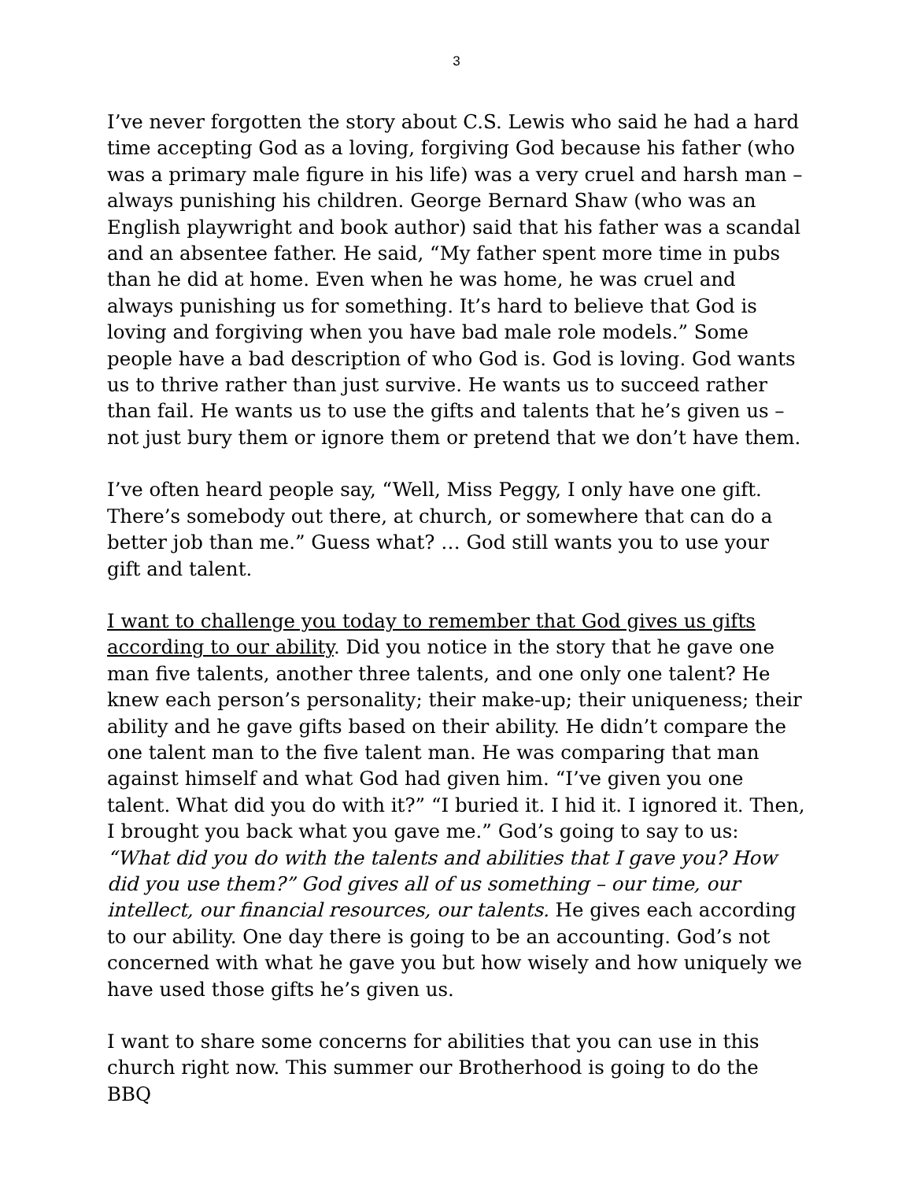3
I’ve never forgotten the story about C.S. Lewis who said he had a hard time accepting God as a loving, forgiving God because his father (who was a primary male figure in his life) was a very cruel and harsh man – always punishing his children. George Bernard Shaw (who was an English playwright and book author) said that his father was a scandal and an absentee father. He said, “My father spent more time in pubs than he did at home. Even when he was home, he was cruel and always punishing us for something. It’s hard to believe that God is loving and forgiving when you have bad male role models.” Some people have a bad description of who God is. God is loving. God wants us to thrive rather than just survive. He wants us to succeed rather than fail. He wants us to use the gifts and talents that he’s given us – not just bury them or ignore them or pretend that we don’t have them.
I’ve often heard people say, “Well, Miss Peggy, I only have one gift. There’s somebody out there, at church, or somewhere that can do a better job than me.” Guess what? … God still wants you to use your gift and talent.
I want to challenge you today to remember that God gives us gifts according to our ability. Did you notice in the story that he gave one man five talents, another three talents, and one only one talent? He knew each person’s personality; their make-up; their uniqueness; their ability and he gave gifts based on their ability. He didn’t compare the one talent man to the five talent man. He was comparing that man against himself and what God had given him. “I’ve given you one talent. What did you do with it?” “I buried it. I hid it. I ignored it. Then, I brought you back what you gave me.” God’s going to say to us: “What did you do with the talents and abilities that I gave you? How did you use them?” God gives all of us something – our time, our intellect, our financial resources, our talents. He gives each according to our ability. One day there is going to be an accounting. God’s not concerned with what he gave you but how wisely and how uniquely we have used those gifts he’s given us.
I want to share some concerns for abilities that you can use in this church right now. This summer our Brotherhood is going to do the BBQ